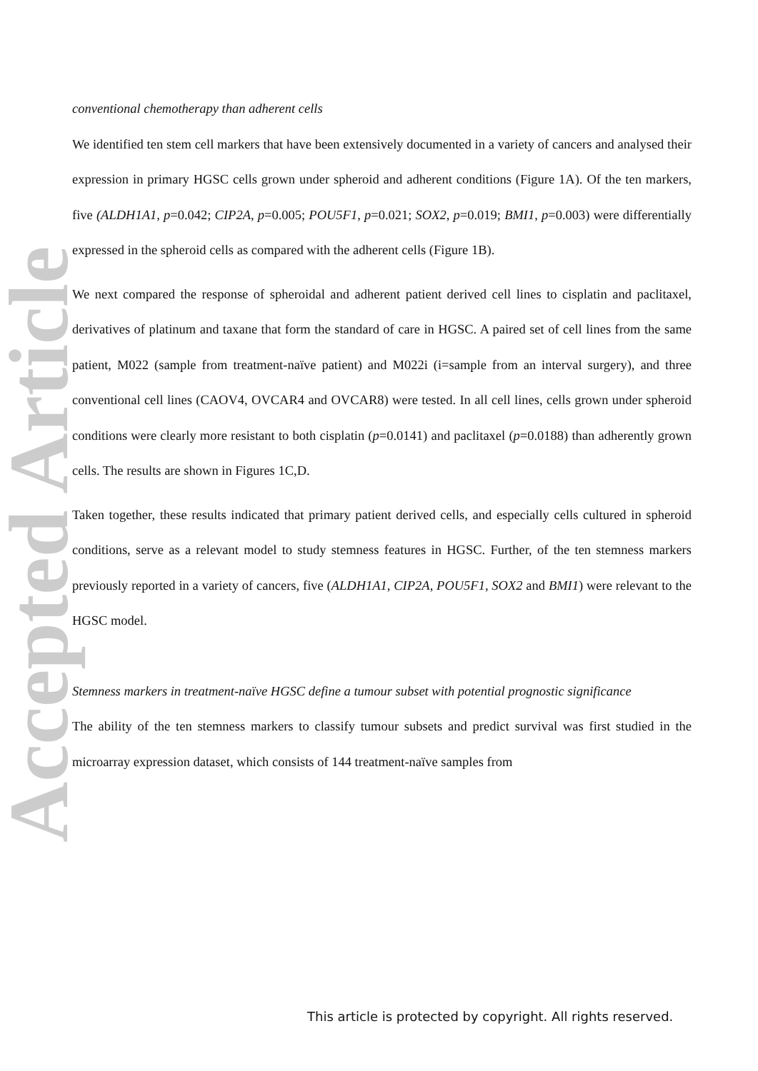Accepted Article
conventional chemotherapy than adherent cells
We identified ten stem cell markers that have been extensively documented in a variety of cancers and analysed their expression in primary HGSC cells grown under spheroid and adherent conditions (Figure 1A). Of the ten markers, five (ALDH1A1, p=0.042; CIP2A, p=0.005; POU5F1, p=0.021; SOX2, p=0.019; BMI1, p=0.003) were differentially expressed in the spheroid cells as compared with the adherent cells (Figure 1B).
We next compared the response of spheroidal and adherent patient derived cell lines to cisplatin and paclitaxel, derivatives of platinum and taxane that form the standard of care in HGSC. A paired set of cell lines from the same patient, M022 (sample from treatment-naïve patient) and M022i (i=sample from an interval surgery), and three conventional cell lines (CAOV4, OVCAR4 and OVCAR8) were tested. In all cell lines, cells grown under spheroid conditions were clearly more resistant to both cisplatin (p=0.0141) and paclitaxel (p=0.0188) than adherently grown cells. The results are shown in Figures 1C,D.
Taken together, these results indicated that primary patient derived cells, and especially cells cultured in spheroid conditions, serve as a relevant model to study stemness features in HGSC. Further, of the ten stemness markers previously reported in a variety of cancers, five (ALDH1A1, CIP2A, POU5F1, SOX2 and BMI1) were relevant to the HGSC model.
Stemness markers in treatment-naïve HGSC define a tumour subset with potential prognostic significance
The ability of the ten stemness markers to classify tumour subsets and predict survival was first studied in the microarray expression dataset, which consists of 144 treatment-naïve samples from
This article is protected by copyright. All rights reserved.